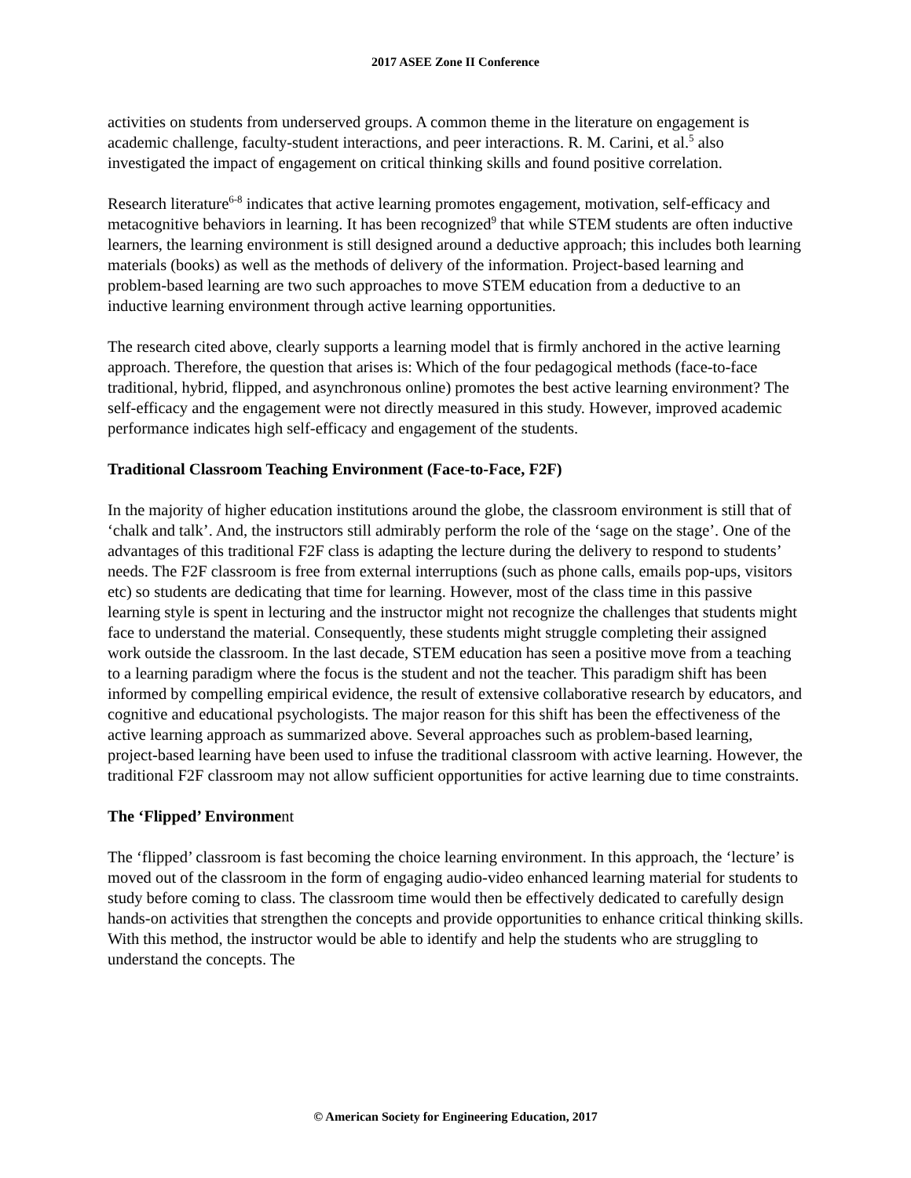2017 ASEE Zone II Conference
activities on students from underserved groups. A common theme in the literature on engagement is academic challenge, faculty-student interactions, and peer interactions. R. M. Carini, et al.<sup>5</sup> also investigated the impact of engagement on critical thinking skills and found positive correlation.
Research literature<sup>6-8</sup> indicates that active learning promotes engagement, motivation, self-efficacy and metacognitive behaviors in learning. It has been recognized<sup>9</sup> that while STEM students are often inductive learners, the learning environment is still designed around a deductive approach; this includes both learning materials (books) as well as the methods of delivery of the information. Project-based learning and problem-based learning are two such approaches to move STEM education from a deductive to an inductive learning environment through active learning opportunities.
The research cited above, clearly supports a learning model that is firmly anchored in the active learning approach. Therefore, the question that arises is: Which of the four pedagogical methods (face-to-face traditional, hybrid, flipped, and asynchronous online) promotes the best active learning environment? The self-efficacy and the engagement were not directly measured in this study. However, improved academic performance indicates high self-efficacy and engagement of the students.
Traditional Classroom Teaching Environment (Face-to-Face, F2F)
In the majority of higher education institutions around the globe, the classroom environment is still that of ‘chalk and talk’. And, the instructors still admirably perform the role of the ‘sage on the stage’. One of the advantages of this traditional F2F class is adapting the lecture during the delivery to respond to students’ needs. The F2F classroom is free from external interruptions (such as phone calls, emails pop-ups, visitors etc) so students are dedicating that time for learning. However, most of the class time in this passive learning style is spent in lecturing and the instructor might not recognize the challenges that students might face to understand the material. Consequently, these students might struggle completing their assigned work outside the classroom. In the last decade, STEM education has seen a positive move from a teaching to a learning paradigm where the focus is the student and not the teacher. This paradigm shift has been informed by compelling empirical evidence, the result of extensive collaborative research by educators, and cognitive and educational psychologists. The major reason for this shift has been the effectiveness of the active learning approach as summarized above. Several approaches such as problem-based learning, project-based learning have been used to infuse the traditional classroom with active learning. However, the traditional F2F classroom may not allow sufficient opportunities for active learning due to time constraints.
The ‘Flipped’ Environment
The ‘flipped’ classroom is fast becoming the choice learning environment. In this approach, the ‘lecture’ is moved out of the classroom in the form of engaging audio-video enhanced learning material for students to study before coming to class. The classroom time would then be effectively dedicated to carefully design hands-on activities that strengthen the concepts and provide opportunities to enhance critical thinking skills. With this method, the instructor would be able to identify and help the students who are struggling to understand the concepts. The
© American Society for Engineering Education, 2017